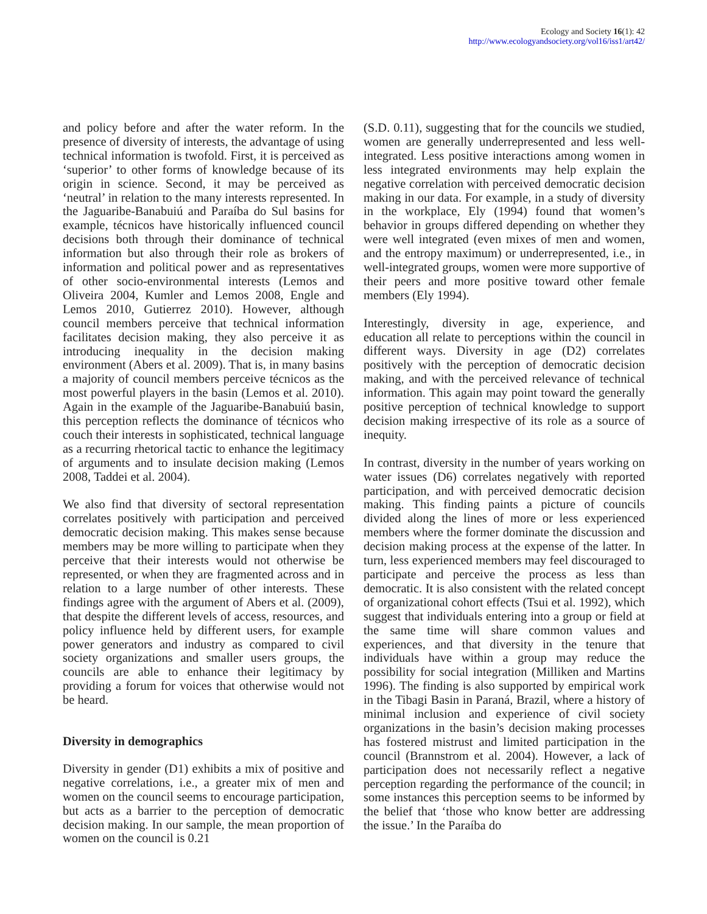Ecology and Society 16(1): 42
http://www.ecologyandsociety.org/vol16/iss1/art42/
and policy before and after the water reform. In the presence of diversity of interests, the advantage of using technical information is twofold. First, it is perceived as ‘superior’ to other forms of knowledge because of its origin in science. Second, it may be perceived as ‘neutral’ in relation to the many interests represented. In the Jaguaribe-Banabuiú and Paraíba do Sul basins for example, técnicos have historically influenced council decisions both through their dominance of technical information but also through their role as brokers of information and political power and as representatives of other socio-environmental interests (Lemos and Oliveira 2004, Kumler and Lemos 2008, Engle and Lemos 2010, Gutierrez 2010). However, although council members perceive that technical information facilitates decision making, they also perceive it as introducing inequality in the decision making environment (Abers et al. 2009). That is, in many basins a majority of council members perceive técnicos as the most powerful players in the basin (Lemos et al. 2010). Again in the example of the Jaguaribe-Banabuiú basin, this perception reflects the dominance of técnicos who couch their interests in sophisticated, technical language as a recurring rhetorical tactic to enhance the legitimacy of arguments and to insulate decision making (Lemos 2008, Taddei et al. 2004).
We also find that diversity of sectoral representation correlates positively with participation and perceived democratic decision making. This makes sense because members may be more willing to participate when they perceive that their interests would not otherwise be represented, or when they are fragmented across and in relation to a large number of other interests. These findings agree with the argument of Abers et al. (2009), that despite the different levels of access, resources, and policy influence held by different users, for example power generators and industry as compared to civil society organizations and smaller users groups, the councils are able to enhance their legitimacy by providing a forum for voices that otherwise would not be heard.
Diversity in demographics
Diversity in gender (D1) exhibits a mix of positive and negative correlations, i.e., a greater mix of men and women on the council seems to encourage participation, but acts as a barrier to the perception of democratic decision making. In our sample, the mean proportion of women on the council is 0.21
(S.D. 0.11), suggesting that for the councils we studied, women are generally underrepresented and less well-integrated. Less positive interactions among women in less integrated environments may help explain the negative correlation with perceived democratic decision making in our data. For example, in a study of diversity in the workplace, Ely (1994) found that women’s behavior in groups differed depending on whether they were well integrated (even mixes of men and women, and the entropy maximum) or underrepresented, i.e., in well-integrated groups, women were more supportive of their peers and more positive toward other female members (Ely 1994).
Interestingly, diversity in age, experience, and education all relate to perceptions within the council in different ways. Diversity in age (D2) correlates positively with the perception of democratic decision making, and with the perceived relevance of technical information. This again may point toward the generally positive perception of technical knowledge to support decision making irrespective of its role as a source of inequity.
In contrast, diversity in the number of years working on water issues (D6) correlates negatively with reported participation, and with perceived democratic decision making. This finding paints a picture of councils divided along the lines of more or less experienced members where the former dominate the discussion and decision making process at the expense of the latter. In turn, less experienced members may feel discouraged to participate and perceive the process as less than democratic. It is also consistent with the related concept of organizational cohort effects (Tsui et al. 1992), which suggest that individuals entering into a group or field at the same time will share common values and experiences, and that diversity in the tenure that individuals have within a group may reduce the possibility for social integration (Milliken and Martins 1996). The finding is also supported by empirical work in the Tibagi Basin in Paraná, Brazil, where a history of minimal inclusion and experience of civil society organizations in the basin’s decision making processes has fostered mistrust and limited participation in the council (Brannstrom et al. 2004). However, a lack of participation does not necessarily reflect a negative perception regarding the performance of the council; in some instances this perception seems to be informed by the belief that ‘those who know better are addressing the issue.’ In the Paraíba do